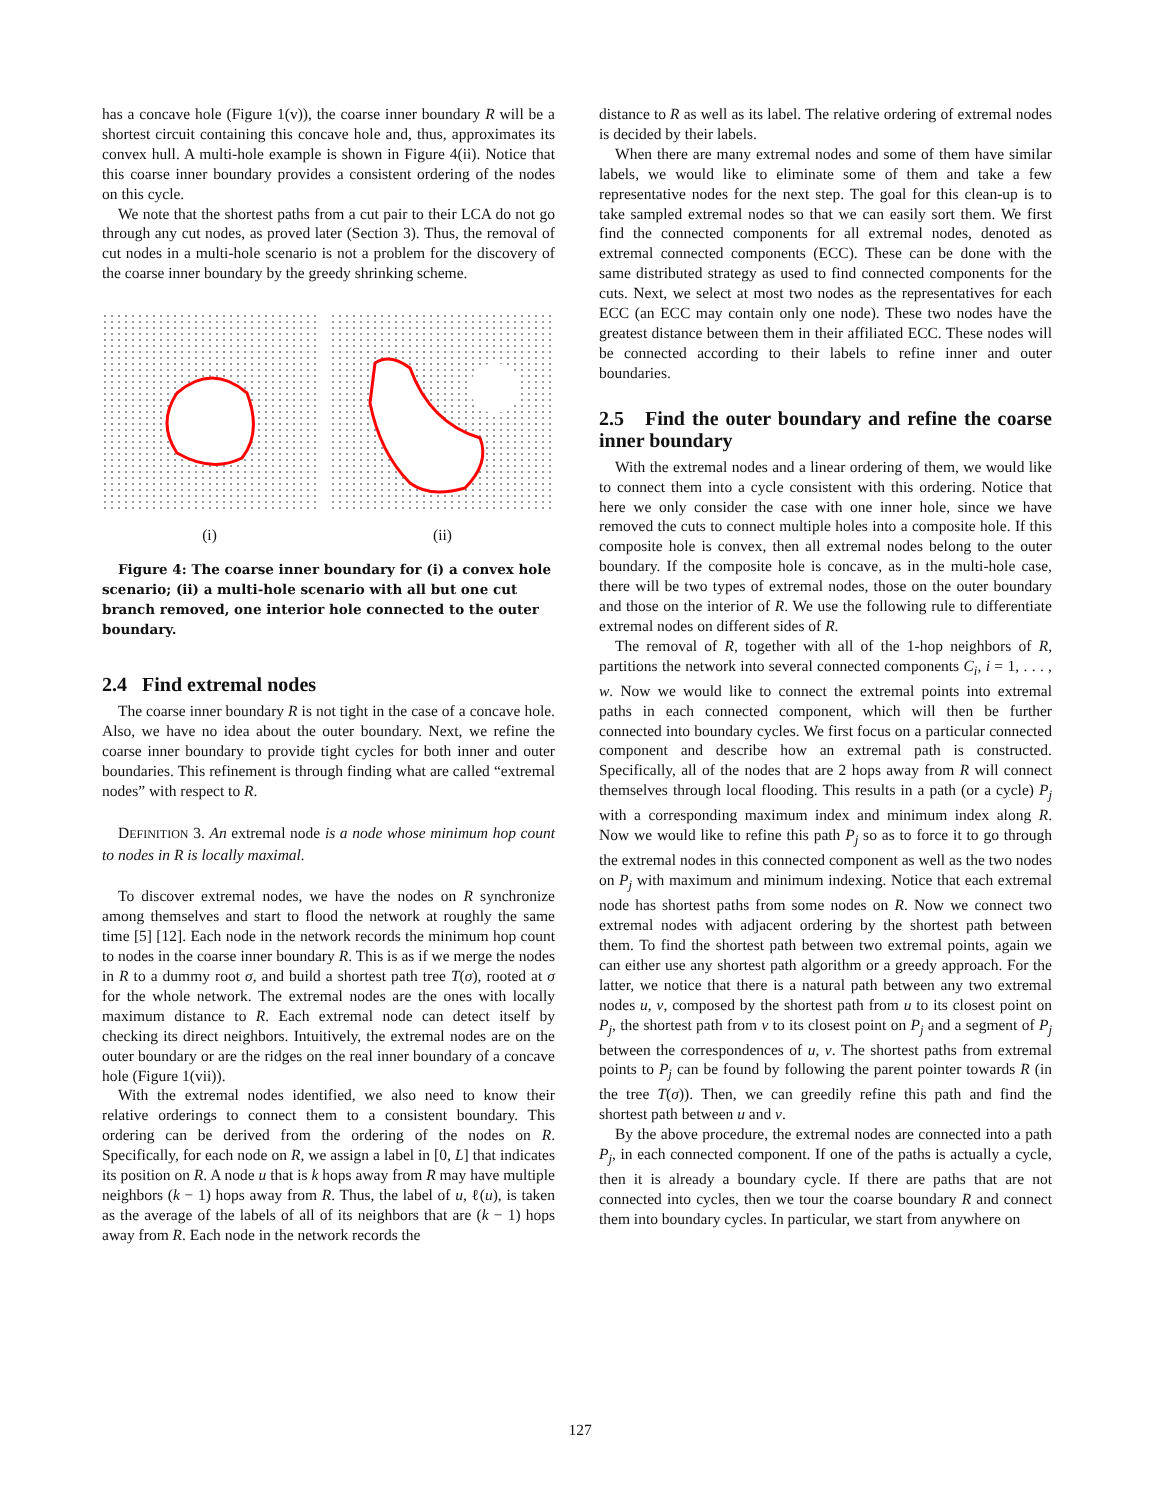has a concave hole (Figure 1(v)), the coarse inner boundary R will be a shortest circuit containing this concave hole and, thus, approximates its convex hull. A multi-hole example is shown in Figure 4(ii). Notice that this coarse inner boundary provides a consistent ordering of the nodes on this cycle.
We note that the shortest paths from a cut pair to their LCA do not go through any cut nodes, as proved later (Section 3). Thus, the removal of cut nodes in a multi-hole scenario is not a problem for the discovery of the coarse inner boundary by the greedy shrinking scheme.
(i) (ii)
Figure 4: The coarse inner boundary for (i) a convex hole scenario; (ii) a multi-hole scenario with all but one cut branch removed, one interior hole connected to the outer boundary.
2.4 Find extremal nodes
The coarse inner boundary R is not tight in the case of a concave hole. Also, we have no idea about the outer boundary. Next, we refine the coarse inner boundary to provide tight cycles for both inner and outer boundaries. This refinement is through finding what are called “extremal nodes” with respect to R.
DEFINITION 3. An extremal node is a node whose minimum hop count to nodes in R is locally maximal.
To discover extremal nodes, we have the nodes on R synchronize among themselves and start to flood the network at roughly the same time [5] [12]. Each node in the network records the minimum hop count to nodes in the coarse inner boundary R. This is as if we merge the nodes in R to a dummy root σ, and build a shortest path tree T(σ), rooted at σ for the whole network. The extremal nodes are the ones with locally maximum distance to R. Each extremal node can detect itself by checking its direct neighbors. Intuitively, the extremal nodes are on the outer boundary or are the ridges on the real inner boundary of a concave hole (Figure 1(vii)).
With the extremal nodes identified, we also need to know their relative orderings to connect them to a consistent boundary. This ordering can be derived from the ordering of the nodes on R. Specifically, for each node on R, we assign a label in [0, L] that indicates its position on R. A node u that is k hops away from R may have multiple neighbors (k − 1) hops away from R. Thus, the label of u, ℓ(u), is taken as the average of the labels of all of its neighbors that are (k − 1) hops away from R. Each node in the network records the
distance to R as well as its label. The relative ordering of extremal nodes is decided by their labels.
When there are many extremal nodes and some of them have similar labels, we would like to eliminate some of them and take a few representative nodes for the next step. The goal for this clean-up is to take sampled extremal nodes so that we can easily sort them. We first find the connected components for all extremal nodes, denoted as extremal connected components (ECC). These can be done with the same distributed strategy as used to find connected components for the cuts. Next, we select at most two nodes as the representatives for each ECC (an ECC may contain only one node). These two nodes have the greatest distance between them in their affiliated ECC. These nodes will be connected according to their labels to refine inner and outer boundaries.
2.5 Find the outer boundary and refine the coarse inner boundary
With the extremal nodes and a linear ordering of them, we would like to connect them into a cycle consistent with this ordering. Notice that here we only consider the case with one inner hole, since we have removed the cuts to connect multiple holes into a composite hole. If this composite hole is convex, then all extremal nodes belong to the outer boundary. If the composite hole is concave, as in the multi-hole case, there will be two types of extremal nodes, those on the outer boundary and those on the interior of R. We use the following rule to differentiate extremal nodes on different sides of R.
The removal of R, together with all of the 1-hop neighbors of R, partitions the network into several connected components C<sub>i</sub>, i = 1, . . . , w. Now we would like to connect the extremal points into extremal paths in each connected component, which will then be further connected into boundary cycles. We first focus on a particular connected component and describe how an extremal path is constructed. Specifically, all of the nodes that are 2 hops away from R will connect themselves through local flooding. This results in a path (or a cycle) P<sub>j</sub> with a corresponding maximum index and minimum index along R. Now we would like to refine this path P<sub>j</sub> so as to force it to go through the extremal nodes in this connected component as well as the two nodes on P<sub>j</sub> with maximum and minimum indexing. Notice that each extremal node has shortest paths from some nodes on R. Now we connect two extremal nodes with adjacent ordering by the shortest path between them. To find the shortest path between two extremal points, again we can either use any shortest path algorithm or a greedy approach. For the latter, we notice that there is a natural path between any two extremal nodes u, v, composed by the shortest path from u to its closest point on P<sub>j</sub>, the shortest path from v to its closest point on P<sub>j</sub> and a segment of P<sub>j</sub> between the correspondences of u, v. The shortest paths from extremal points to P<sub>j</sub> can be found by following the parent pointer towards R (in the tree T(σ)). Then, we can greedily refine this path and find the shortest path between u and v.
By the above procedure, the extremal nodes are connected into a path P<sub>j</sub>, in each connected component. If one of the paths is actually a cycle, then it is already a boundary cycle. If there are paths that are not connected into cycles, then we tour the coarse boundary R and connect them into boundary cycles. In particular, we start from anywhere on
127